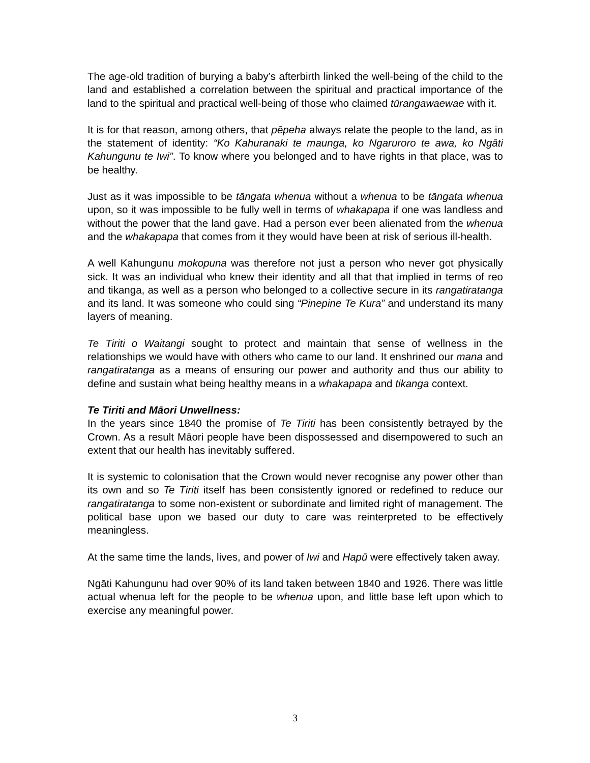The age-old tradition of burying a baby’s afterbirth linked the well-being of the child to the land and established a correlation between the spiritual and practical importance of the land to the spiritual and practical well-being of those who claimed tūrangawaewae with it.
It is for that reason, among others, that pēpeha always relate the people to the land, as in the statement of identity: “Ko Kahuranaki te maunga, ko Ngaruroro te awa, ko Ngāti Kahungunu te Iwi”. To know where you belonged and to have rights in that place, was to be healthy.
Just as it was impossible to be tāngata whenua without a whenua to be tāngata whenua upon, so it was impossible to be fully well in terms of whakapapa if one was landless and without the power that the land gave. Had a person ever been alienated from the whenua and the whakapapa that comes from it they would have been at risk of serious ill-health.
A well Kahungunu mokopuna was therefore not just a person who never got physically sick. It was an individual who knew their identity and all that that implied in terms of reo and tikanga, as well as a person who belonged to a collective secure in its rangatiratanga and its land. It was someone who could sing “Pinepine Te Kura” and understand its many layers of meaning.
Te Tiriti o Waitangi sought to protect and maintain that sense of wellness in the relationships we would have with others who came to our land. It enshrined our mana and rangatiratanga as a means of ensuring our power and authority and thus our ability to define and sustain what being healthy means in a whakapapa and tikanga context.
Te Tiriti and Māori Unwellness:
In the years since 1840 the promise of Te Tiriti has been consistently betrayed by the Crown. As a result Māori people have been dispossessed and disempowered to such an extent that our health has inevitably suffered.
It is systemic to colonisation that the Crown would never recognise any power other than its own and so Te Tiriti itself has been consistently ignored or redefined to reduce our rangatiratanga to some non-existent or subordinate and limited right of management. The political base upon we based our duty to care was reinterpreted to be effectively meaningless.
At the same time the lands, lives, and power of Iwi and Hapū were effectively taken away.
Ngāti Kahungunu had over 90% of its land taken between 1840 and 1926. There was little actual whenua left for the people to be whenua upon, and little base left upon which to exercise any meaningful power.
3